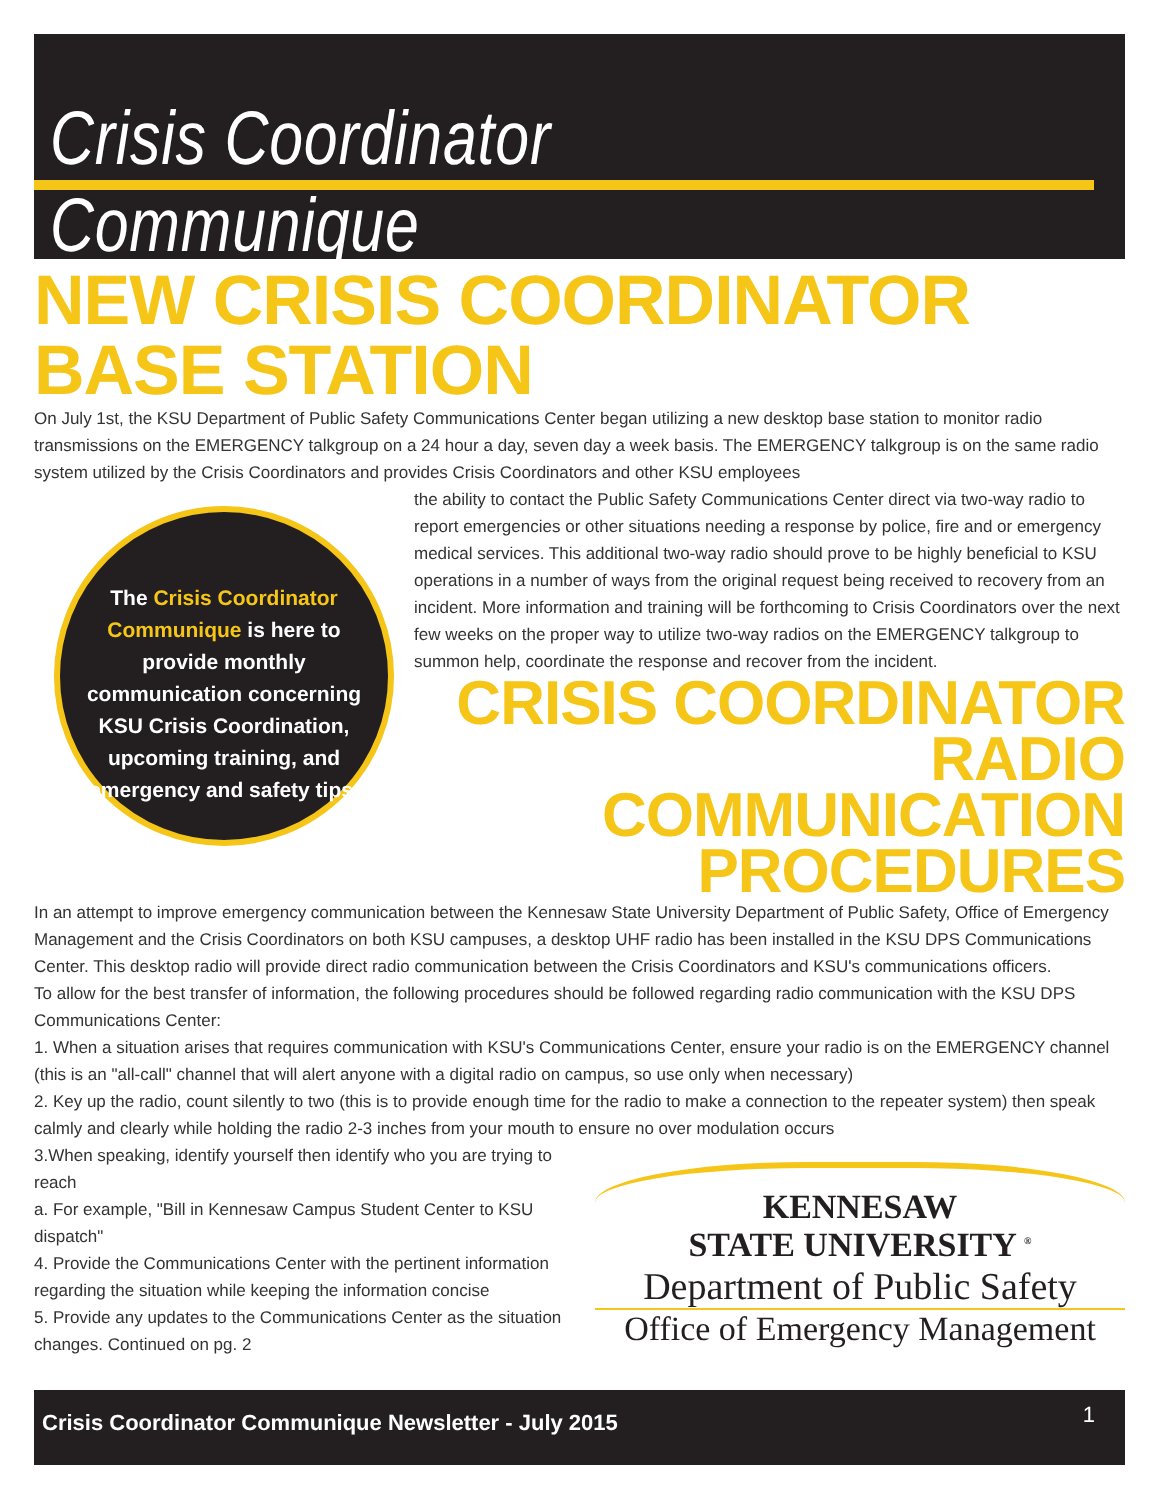Crisis Coordinator Communique
NEW CRISIS COORDINATOR BASE STATION
On July 1st, the KSU Department of Public Safety Communications Center began utilizing a new desktop base station to monitor radio transmissions on the EMERGENCY talkgroup on a 24 hour a day, seven day a week basis. The EMERGENCY talkgroup is on the same radio system utilized by the Crisis Coordinators and provides Crisis Coordinators and other KSU employees
The Crisis Coordinator Communique is here to provide monthly communication concerning KSU Crisis Coordination, upcoming training, and emergency and safety tips.
the ability to contact the Public Safety Communications Center direct via two-way radio to report emergencies or other situations needing a response by police, fire and or emergency medical services. This additional two-way radio should prove to be highly beneficial to KSU operations in a number of ways from the original request being received to recovery from an incident. More information and training will be forthcoming to Crisis Coordinators over the next few weeks on the proper way to utilize two-way radios on the EMERGENCY talkgroup to summon help, coordinate the response and recover from the incident.
CRISIS COORDINATOR RADIO COMMUNICATION PROCEDURES
In an attempt to improve emergency communication between the Kennesaw State University Department of Public Safety, Office of Emergency Management and the Crisis Coordinators on both KSU campuses, a desktop UHF radio has been installed in the KSU DPS Communications Center. This desktop radio will provide direct radio communication between the Crisis Coordinators and KSU's communications officers.
To allow for the best transfer of information, the following procedures should be followed regarding radio communication with the KSU DPS Communications Center:
1. When a situation arises that requires communication with KSU's Communications Center, ensure your radio is on the EMERGENCY channel (this is an "all-call" channel that will alert anyone with a digital radio on campus, so use only when necessary)
2. Key up the radio, count silently to two (this is to provide enough time for the radio to make a connection to the repeater system) then speak calmly and clearly while holding the radio 2-3 inches from your mouth to ensure no over modulation occurs
KENNESAW
STATE UNIVERSITY <sup>®</sup>
Department of Public Safety
Office of Emergency Management
3.When speaking, identify yourself then identify who you are trying to reach
a. For example, "Bill in Kennesaw Campus Student Center to KSU dispatch"
4. Provide the Communications Center with the pertinent information regarding the situation while keeping the information concise
5. Provide any updates to the Communications Center as the situation changes. Continued on pg. 2
Crisis Coordinator Communique Newsletter - July 2015 1